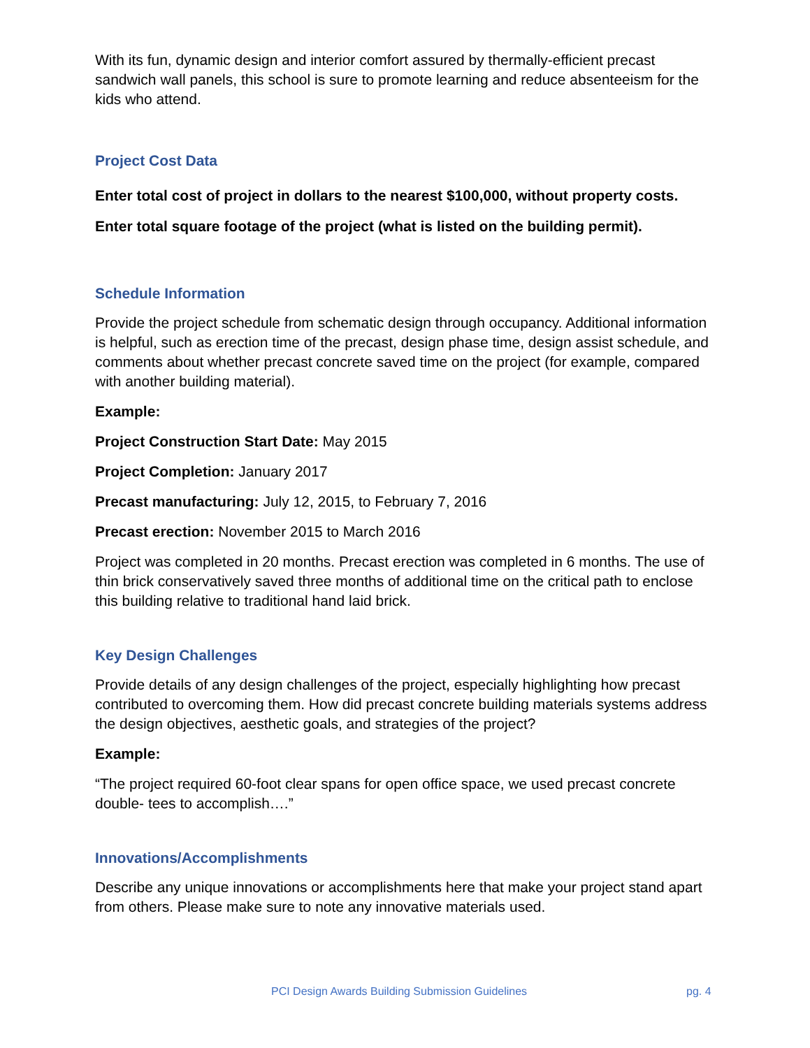With its fun, dynamic design and interior comfort assured by thermally-efficient precast sandwich wall panels, this school is sure to promote learning and reduce absenteeism for the kids who attend.
Project Cost Data
Enter total cost of project in dollars to the nearest $100,000, without property costs. Enter total square footage of the project (what is listed on the building permit).
Schedule Information
Provide the project schedule from schematic design through occupancy. Additional information is helpful, such as erection time of the precast, design phase time, design assist schedule, and comments about whether precast concrete saved time on the project (for example, compared with another building material).
Example:
Project Construction Start Date: May 2015
Project Completion: January 2017
Precast manufacturing: July 12, 2015, to February 7, 2016
Precast erection: November 2015 to March 2016
Project was completed in 20 months. Precast erection was completed in 6 months. The use of thin brick conservatively saved three months of additional time on the critical path to enclose this building relative to traditional hand laid brick.
Key Design Challenges
Provide details of any design challenges of the project, especially highlighting how precast contributed to overcoming them. How did precast concrete building materials systems address the design objectives, aesthetic goals, and strategies of the project?
Example:
“The project required 60-foot clear spans for open office space, we used precast concrete double- tees to accomplish….”
Innovations/Accomplishments
Describe any unique innovations or accomplishments here that make your project stand apart from others. Please make sure to note any innovative materials used.
PCI Design Awards Building Submission Guidelines pg. 4